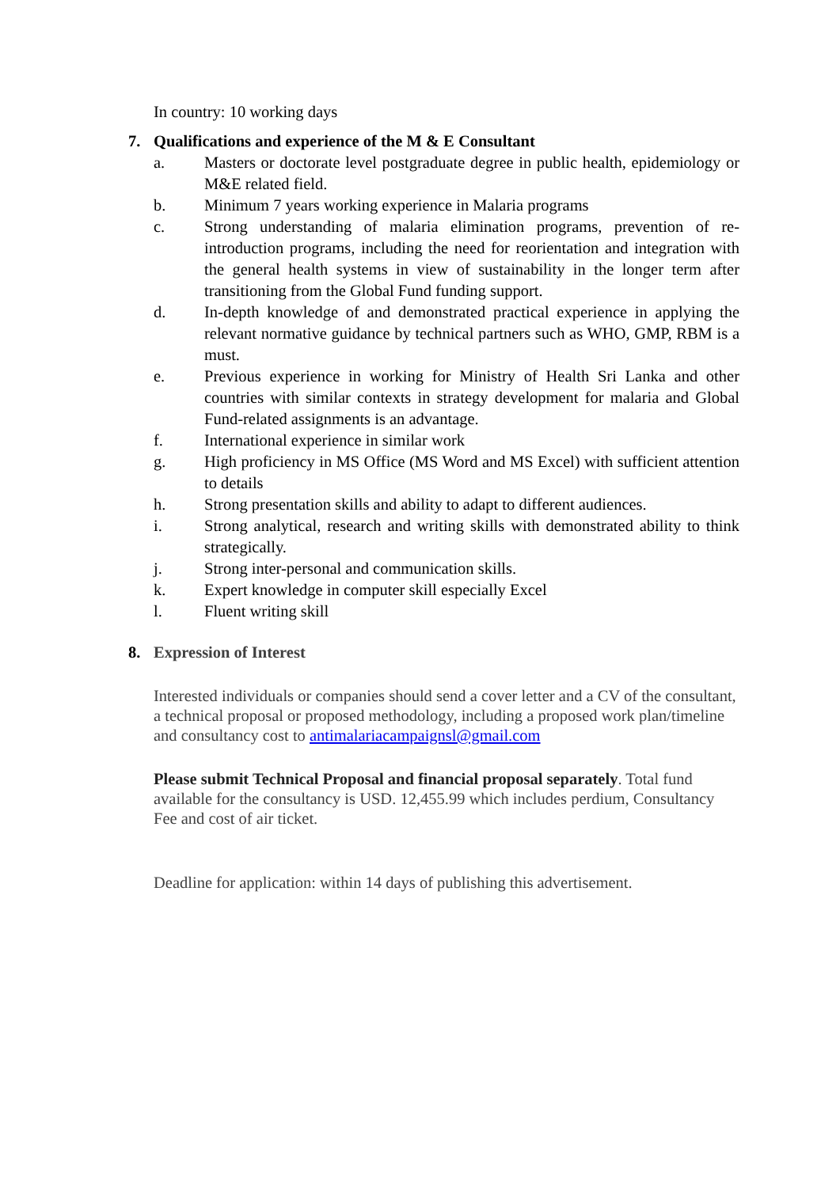In country: 10 working days
7. Qualifications and experience of the M & E Consultant
a. Masters or doctorate level postgraduate degree in public health, epidemiology or M&E related field.
b. Minimum 7 years working experience in Malaria programs
c. Strong understanding of malaria elimination programs, prevention of re-introduction programs, including the need for reorientation and integration with the general health systems in view of sustainability in the longer term after transitioning from the Global Fund funding support.
d. In-depth knowledge of and demonstrated practical experience in applying the relevant normative guidance by technical partners such as WHO, GMP, RBM is a must.
e. Previous experience in working for Ministry of Health Sri Lanka and other countries with similar contexts in strategy development for malaria and Global Fund-related assignments is an advantage.
f. International experience in similar work
g. High proficiency in MS Office (MS Word and MS Excel) with sufficient attention to details
h. Strong presentation skills and ability to adapt to different audiences.
i. Strong analytical, research and writing skills with demonstrated ability to think strategically.
j. Strong inter-personal and communication skills.
k. Expert knowledge in computer skill especially Excel
l. Fluent writing skill
8. Expression of Interest
Interested individuals or companies should send a cover letter and a CV of the consultant, a technical proposal or proposed methodology, including a proposed work plan/timeline and consultancy cost to antimalariacampaignsl@gmail.com
Please submit Technical Proposal and financial proposal separately. Total fund available for the consultancy is USD. 12,455.99 which includes perdium, Consultancy Fee and cost of air ticket.
Deadline for application: within 14 days of publishing this advertisement.